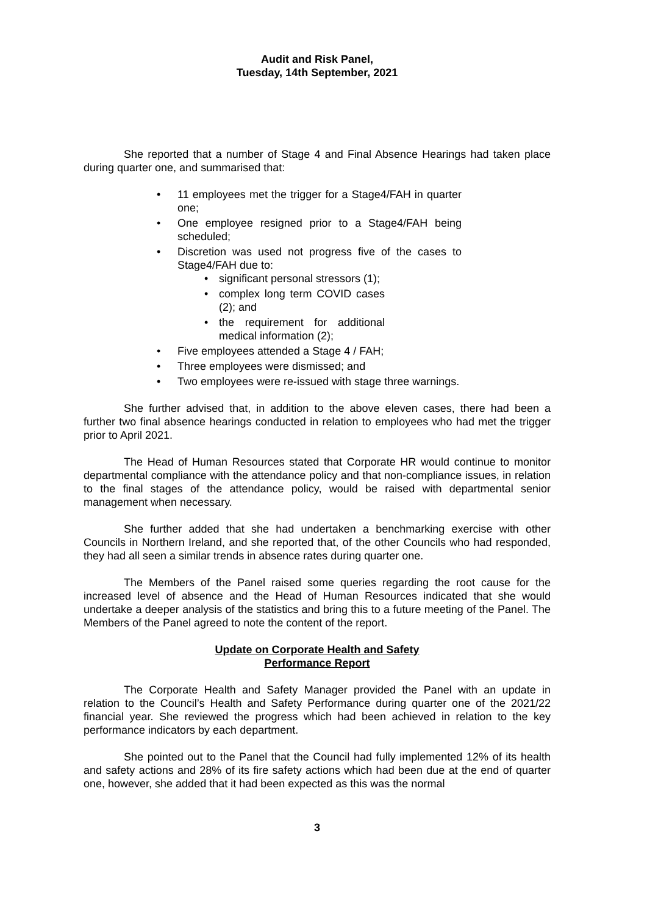Audit and Risk Panel,
Tuesday, 14th September, 2021
She reported that a number of Stage 4 and Final Absence Hearings had taken place during quarter one, and summarised that:
• 11 employees met the trigger for a Stage4/FAH in quarter one;
• One employee resigned prior to a Stage4/FAH being scheduled;
• Discretion was used not progress five of the cases to Stage4/FAH due to:
• significant personal stressors (1);
• complex long term COVID cases (2); and
• the requirement for additional medical information (2);
• Five employees attended a Stage 4 / FAH;
• Three employees were dismissed; and
• Two employees were re-issued with stage three warnings.
She further advised that, in addition to the above eleven cases, there had been a further two final absence hearings conducted in relation to employees who had met the trigger prior to April 2021.
The Head of Human Resources stated that Corporate HR would continue to monitor departmental compliance with the attendance policy and that non-compliance issues, in relation to the final stages of the attendance policy, would be raised with departmental senior management when necessary.
She further added that she had undertaken a benchmarking exercise with other Councils in Northern Ireland, and she reported that, of the other Councils who had responded, they had all seen a similar trends in absence rates during quarter one.
The Members of the Panel raised some queries regarding the root cause for the increased level of absence and the Head of Human Resources indicated that she would undertake a deeper analysis of the statistics and bring this to a future meeting of the Panel. The Members of the Panel agreed to note the content of the report.
Update on Corporate Health and Safety
Performance Report
The Corporate Health and Safety Manager provided the Panel with an update in relation to the Council’s Health and Safety Performance during quarter one of the 2021/22 financial year. She reviewed the progress which had been achieved in relation to the key performance indicators by each department.
She pointed out to the Panel that the Council had fully implemented 12% of its health and safety actions and 28% of its fire safety actions which had been due at the end of quarter one, however, she added that it had been expected as this was the normal
3